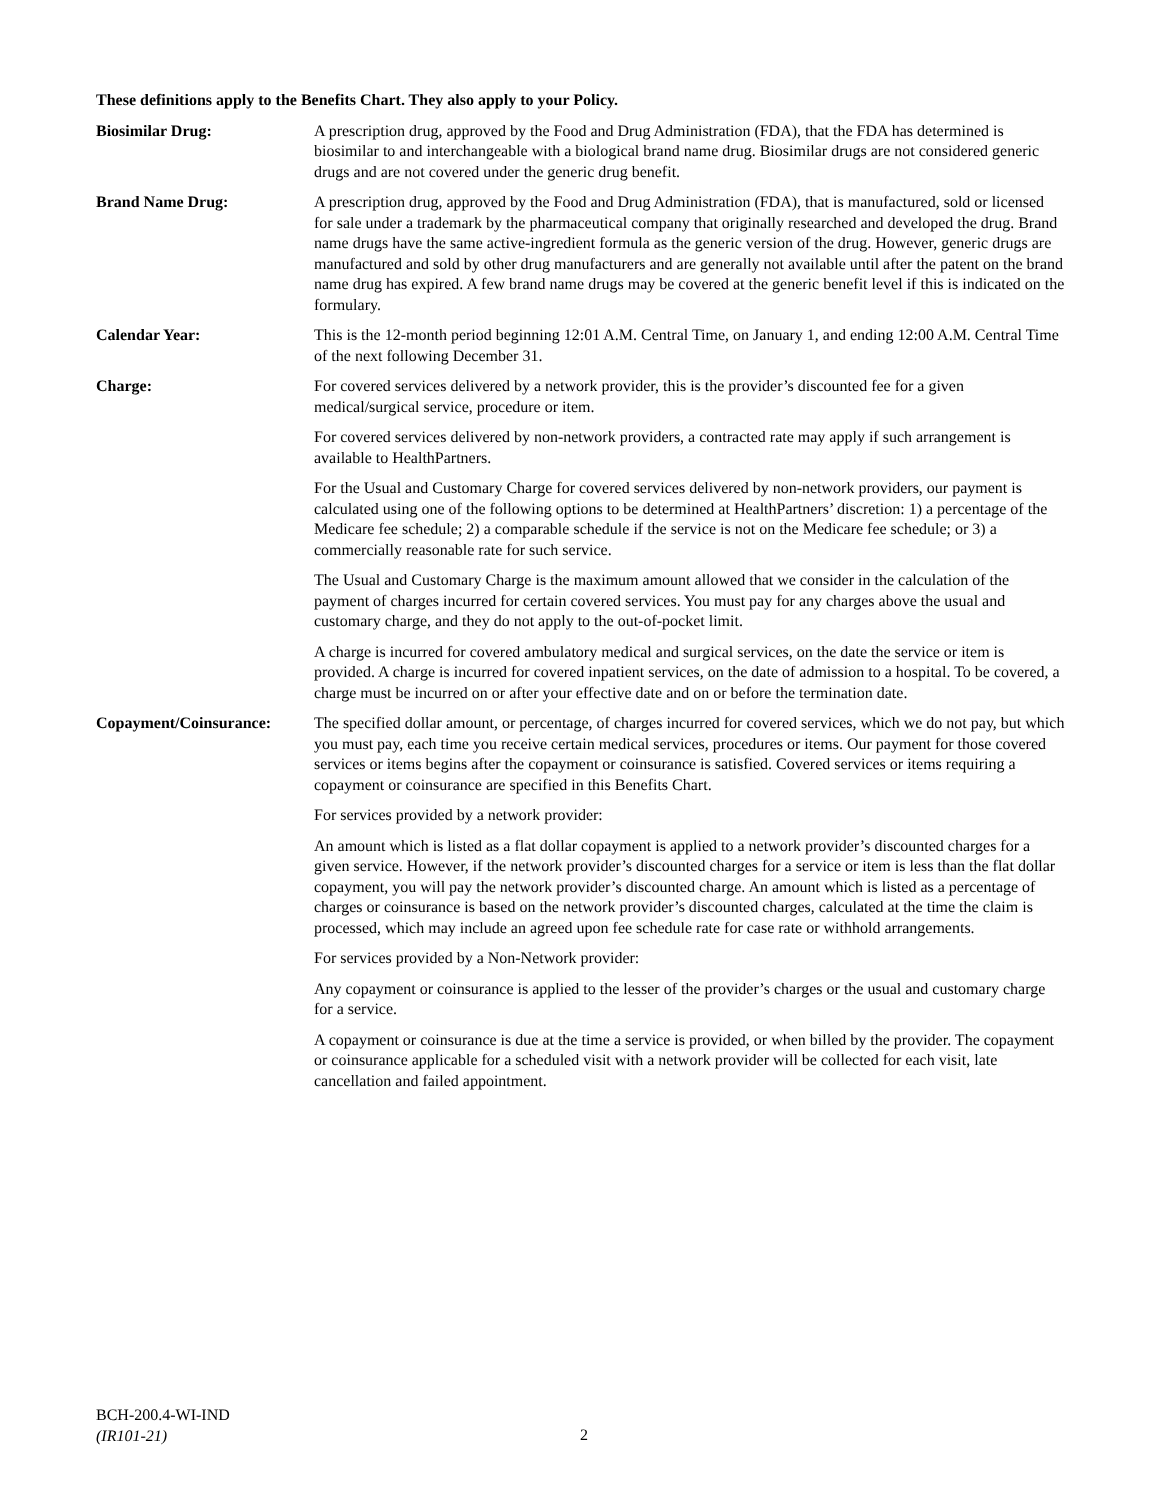These definitions apply to the Benefits Chart. They also apply to your Policy.
Biosimilar Drug: A prescription drug, approved by the Food and Drug Administration (FDA), that the FDA has determined is biosimilar to and interchangeable with a biological brand name drug. Biosimilar drugs are not considered generic drugs and are not covered under the generic drug benefit.
Brand Name Drug: A prescription drug, approved by the Food and Drug Administration (FDA), that is manufactured, sold or licensed for sale under a trademark by the pharmaceutical company that originally researched and developed the drug. Brand name drugs have the same active-ingredient formula as the generic version of the drug. However, generic drugs are manufactured and sold by other drug manufacturers and are generally not available until after the patent on the brand name drug has expired. A few brand name drugs may be covered at the generic benefit level if this is indicated on the formulary.
Calendar Year: This is the 12-month period beginning 12:01 A.M. Central Time, on January 1, and ending 12:00 A.M. Central Time of the next following December 31.
Charge: For covered services delivered by a network provider, this is the provider’s discounted fee for a given medical/surgical service, procedure or item.
For covered services delivered by non-network providers, a contracted rate may apply if such arrangement is available to HealthPartners.
For the Usual and Customary Charge for covered services delivered by non-network providers, our payment is calculated using one of the following options to be determined at HealthPartners’ discretion: 1) a percentage of the Medicare fee schedule; 2) a comparable schedule if the service is not on the Medicare fee schedule; or 3) a commercially reasonable rate for such service.
The Usual and Customary Charge is the maximum amount allowed that we consider in the calculation of the payment of charges incurred for certain covered services. You must pay for any charges above the usual and customary charge, and they do not apply to the out-of-pocket limit.
A charge is incurred for covered ambulatory medical and surgical services, on the date the service or item is provided. A charge is incurred for covered inpatient services, on the date of admission to a hospital. To be covered, a charge must be incurred on or after your effective date and on or before the termination date.
Copayment/Coinsurance: The specified dollar amount, or percentage, of charges incurred for covered services, which we do not pay, but which you must pay, each time you receive certain medical services, procedures or items. Our payment for those covered services or items begins after the copayment or coinsurance is satisfied. Covered services or items requiring a copayment or coinsurance are specified in this Benefits Chart.
For services provided by a network provider:
An amount which is listed as a flat dollar copayment is applied to a network provider’s discounted charges for a given service. However, if the network provider’s discounted charges for a service or item is less than the flat dollar copayment, you will pay the network provider’s discounted charge. An amount which is listed as a percentage of charges or coinsurance is based on the network provider’s discounted charges, calculated at the time the claim is processed, which may include an agreed upon fee schedule rate for case rate or withhold arrangements.
For services provided by a Non-Network provider:
Any copayment or coinsurance is applied to the lesser of the provider’s charges or the usual and customary charge for a service.
A copayment or coinsurance is due at the time a service is provided, or when billed by the provider. The copayment or coinsurance applicable for a scheduled visit with a network provider will be collected for each visit, late cancellation and failed appointment.
BCH-200.4-WI-IND
(IR101-21)
2